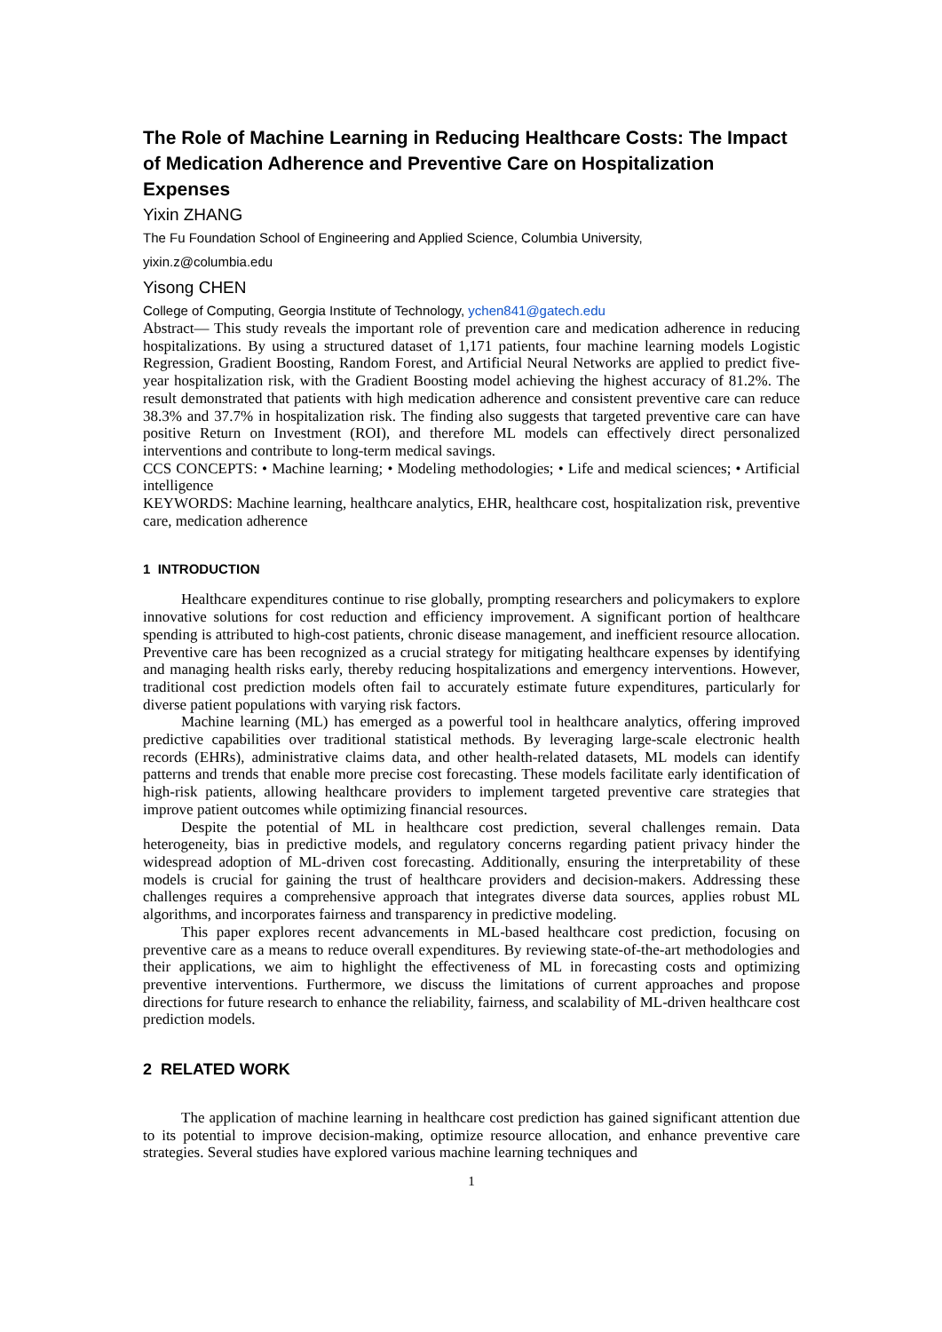The Role of Machine Learning in Reducing Healthcare Costs: The Impact of Medication Adherence and Preventive Care on Hospitalization Expenses
Yixin ZHANG
The Fu Foundation School of Engineering and Applied Science, Columbia University,
yixin.z@columbia.edu
Yisong CHEN
College of Computing, Georgia Institute of Technology, ychen841@gatech.edu
Abstract— This study reveals the important role of prevention care and medication adherence in reducing hospitalizations. By using a structured dataset of 1,171 patients, four machine learning models Logistic Regression, Gradient Boosting, Random Forest, and Artificial Neural Networks are applied to predict five-year hospitalization risk, with the Gradient Boosting model achieving the highest accuracy of 81.2%. The result demonstrated that patients with high medication adherence and consistent preventive care can reduce 38.3% and 37.7% in hospitalization risk. The finding also suggests that targeted preventive care can have positive Return on Investment (ROI), and therefore ML models can effectively direct personalized interventions and contribute to long-term medical savings.
CCS CONCEPTS: • Machine learning; • Modeling methodologies; • Life and medical sciences; • Artificial intelligence
KEYWORDS: Machine learning, healthcare analytics, EHR, healthcare cost, hospitalization risk, preventive care, medication adherence
1 INTRODUCTION
Healthcare expenditures continue to rise globally, prompting researchers and policymakers to explore innovative solutions for cost reduction and efficiency improvement. A significant portion of healthcare spending is attributed to high-cost patients, chronic disease management, and inefficient resource allocation. Preventive care has been recognized as a crucial strategy for mitigating healthcare expenses by identifying and managing health risks early, thereby reducing hospitalizations and emergency interventions. However, traditional cost prediction models often fail to accurately estimate future expenditures, particularly for diverse patient populations with varying risk factors.
Machine learning (ML) has emerged as a powerful tool in healthcare analytics, offering improved predictive capabilities over traditional statistical methods. By leveraging large-scale electronic health records (EHRs), administrative claims data, and other health-related datasets, ML models can identify patterns and trends that enable more precise cost forecasting. These models facilitate early identification of high-risk patients, allowing healthcare providers to implement targeted preventive care strategies that improve patient outcomes while optimizing financial resources.
Despite the potential of ML in healthcare cost prediction, several challenges remain. Data heterogeneity, bias in predictive models, and regulatory concerns regarding patient privacy hinder the widespread adoption of ML-driven cost forecasting. Additionally, ensuring the interpretability of these models is crucial for gaining the trust of healthcare providers and decision-makers. Addressing these challenges requires a comprehensive approach that integrates diverse data sources, applies robust ML algorithms, and incorporates fairness and transparency in predictive modeling.
This paper explores recent advancements in ML-based healthcare cost prediction, focusing on preventive care as a means to reduce overall expenditures. By reviewing state-of-the-art methodologies and their applications, we aim to highlight the effectiveness of ML in forecasting costs and optimizing preventive interventions. Furthermore, we discuss the limitations of current approaches and propose directions for future research to enhance the reliability, fairness, and scalability of ML-driven healthcare cost prediction models.
2 RELATED WORK
The application of machine learning in healthcare cost prediction has gained significant attention due to its potential to improve decision-making, optimize resource allocation, and enhance preventive care strategies. Several studies have explored various machine learning techniques and
1